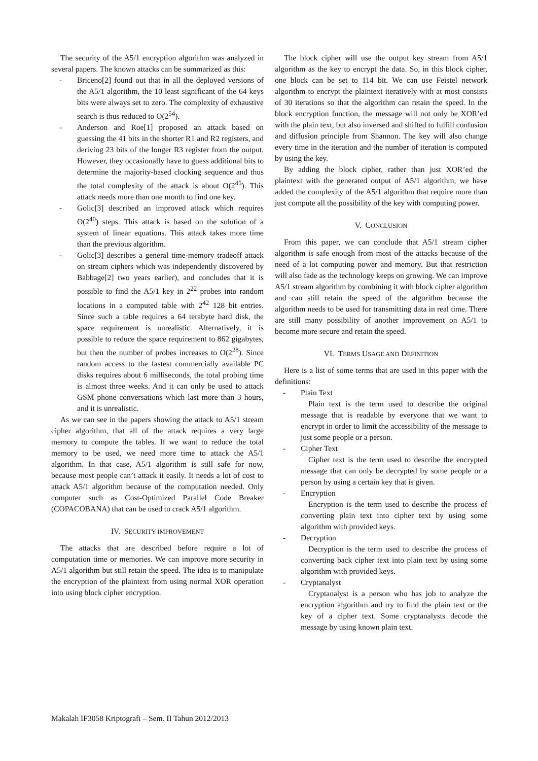The security of the A5/1 encryption algorithm was analyzed in several papers. The known attacks can be summarized as this:
- Briceno[2] found out that in all the deployed versions of the A5/1 algorithm, the 10 least significant of the 64 keys bits were always set to zero. The complexity of exhaustive search is thus reduced to O(2<sup>54</sup>).
- Anderson and Roe[1] proposed an attack based on guessing the 41 bits in the shorter R1 and R2 registers, and deriving 23 bits of the longer R3 register from the output. However, they occasionally have to guess additional bits to determine the majority-based clocking sequence and thus the total complexity of the attack is about O(2<sup>45</sup>). This attack needs more than one month to find one key.
- Golic[3] described an improved attack which requires O(2<sup>40</sup>) steps. This attack is based on the solution of a system of linear equations. This attack takes more time than the previous algorithm.
- Golic[3] describes a general time-memory tradeoff attack on stream ciphers which was independently discovered by Babbage[2] two years earlier), and concludes that it is possible to find the A5/1 key in 2<sup>22</sup> probes into random locations in a computed table with 2<sup>42</sup> 128 bit entries. Since such a table requires a 64 terabyte hard disk, the space requirement is unrealistic. Alternatively, it is possible to reduce the space requirement to 862 gigabytes, but then the number of probes increases to O(2<sup>28</sup>). Since random access to the fastest commercially available PC disks requires about 6 milliseconds, the total probing time is almost three weeks. And it can only be used to attack GSM phone conversations which last more than 3 hours, and it is unrealistic.
As we can see in the papers showing the attack to A5/1 stream cipher algorithm, that all of the attack requires a very large memory to compute the tables. If we want to reduce the total memory to be used, we need more time to attack the A5/1 algorithm. In that case, A5/1 algorithm is still safe for now, because most people can’t attack it easily. It needs a lot of cost to attack A5/1 algorithm because of the computation needed. Only computer such as Cost-Optimized Parallel Code Breaker (COPACOBANA) that can be used to crack A5/1 algorithm.
IV. SECURITY IMPROVEMENT
The attacks that are described before require a lot of computation time or memories. We can improve more security in A5/1 algorithm but still retain the speed. The idea is to manipulate the encryption of the plaintext from using normal XOR operation into using block cipher encryption.
The block cipher will use the output key stream from A5/1 algorithm as the key to encrypt the data. So, in this block cipher, one block can be set to 114 bit. We can use Feistel network algorithm to encrypt the plaintext iteratively with at most consists of 30 iterations so that the algorithm can retain the speed. In the block encryption function, the message will not only be XOR’ed with the plain text, but also inversed and shifted to fulfill confusion and diffusion principle from Shannon. The key will also change every time in the iteration and the number of iteration is computed by using the key.
By adding the block cipher, rather than just XOR’ed the plaintext with the generated output of A5/1 algorithm, we have added the complexity of the A5/1 algorithm that require more than just compute all the possibility of the key with computing power.
V. CONCLUSION
From this paper, we can conclude that A5/1 stream cipher algorithm is safe enough from most of the attacks because of the need of a lot computing power and memory. But that restriction will also fade as the technology keeps on growing. We can improve A5/1 stream algorithm by combining it with block cipher algorithm and can still retain the speed of the algorithm because the algorithm needs to be used for transmitting data in real time. There are still many possibility of another improvement on A5/1 to become more secure and retain the speed.
VI. TERMS USAGE AND DEFINITION
Here is a list of some terms that are used in this paper with the definitions:
- Plain Text
Plain text is the term used to describe the original message that is readable by everyone that we want to encrypt in order to limit the accessibility of the message to just some people or a person.
- Cipher Text
Cipher text is the term used to describe the encrypted message that can only be decrypted by some people or a person by using a certain key that is given.
- Encryption
Encryption is the term used to describe the process of converting plain text into cipher text by using some algorithm with provided keys.
- Decryption
Decryption is the term used to describe the process of converting back cipher text into plain text by using some algorithm with provided keys.
- Cryptanalyst
Cryptanalyst is a person who has job to analyze the encryption algorithm and try to find the plain text or the key of a cipher text. Some cryptanalysts decode the message by using known plain text.
Makalah IF3058 Kriptografi – Sem. II Tahun 2012/2013